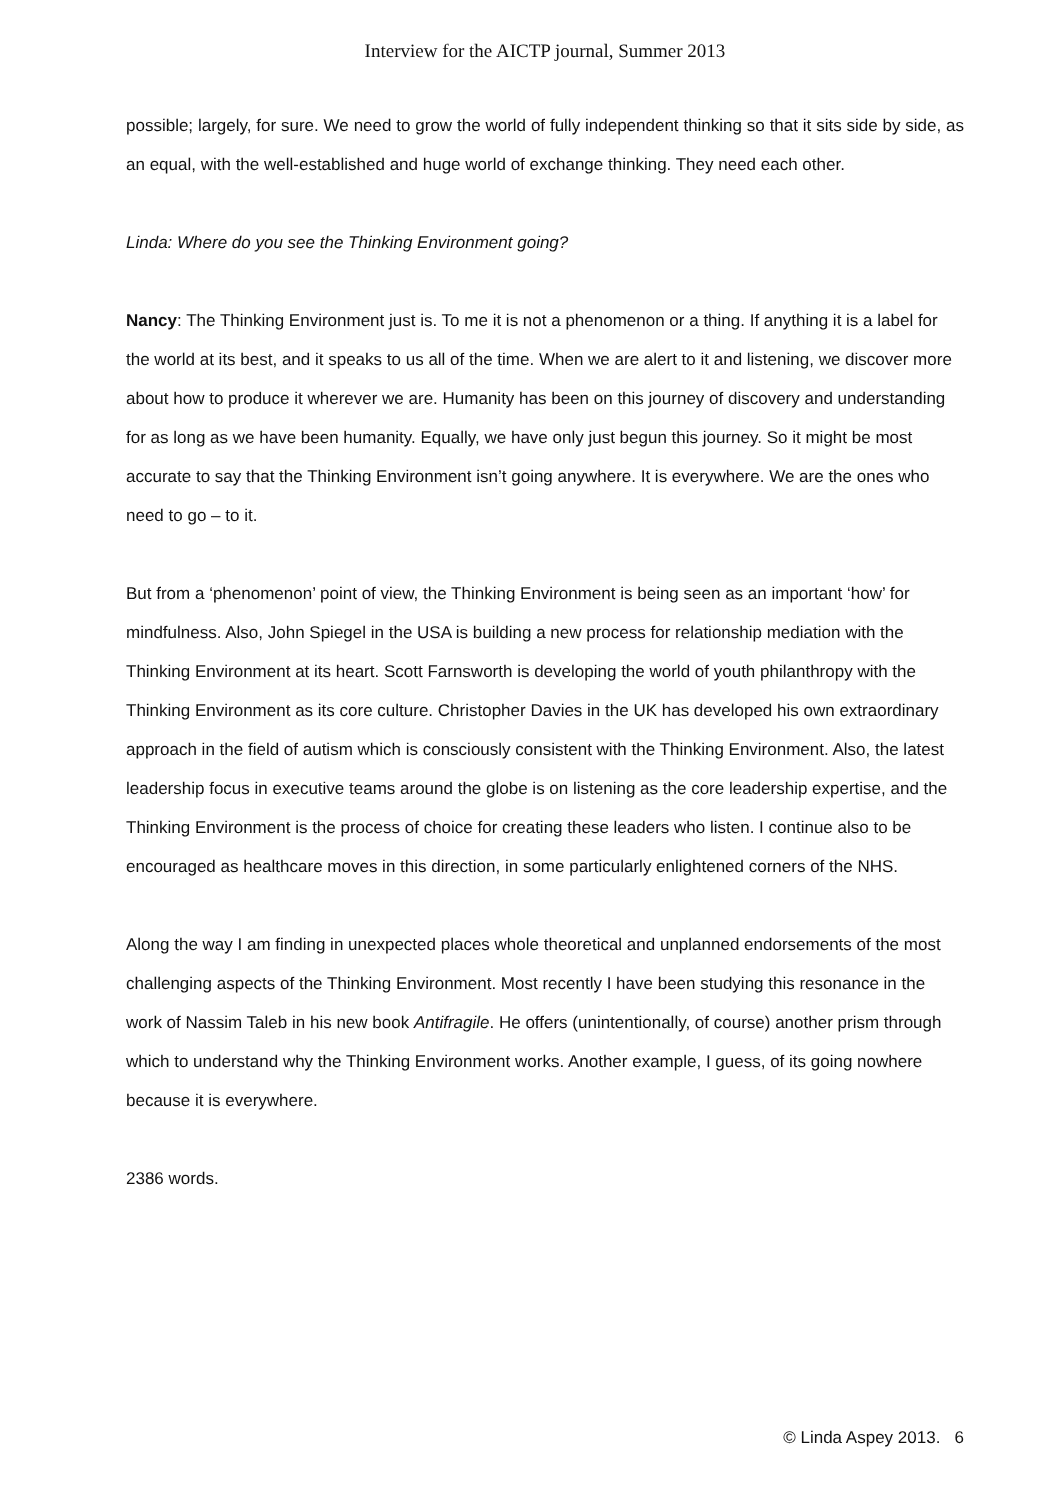Interview for the AICTP journal, Summer 2013
possible; largely, for sure. We need to grow the world of fully independent thinking so that it sits side by side, as an equal, with the well-established and huge world of exchange thinking. They need each other.
Linda: Where do you see the Thinking Environment going?
Nancy: The Thinking Environment just is. To me it is not a phenomenon or a thing. If anything it is a label for the world at its best, and it speaks to us all of the time. When we are alert to it and listening, we discover more about how to produce it wherever we are. Humanity has been on this journey of discovery and understanding for as long as we have been humanity. Equally, we have only just begun this journey. So it might be most accurate to say that the Thinking Environment isn’t going anywhere. It is everywhere. We are the ones who need to go – to it.
But from a ‘phenomenon’ point of view, the Thinking Environment is being seen as an important ‘how’ for mindfulness. Also, John Spiegel in the USA is building a new process for relationship mediation with the Thinking Environment at its heart. Scott Farnsworth is developing the world of youth philanthropy with the Thinking Environment as its core culture. Christopher Davies in the UK has developed his own extraordinary approach in the field of autism which is consciously consistent with the Thinking Environment. Also, the latest leadership focus in executive teams around the globe is on listening as the core leadership expertise, and the Thinking Environment is the process of choice for creating these leaders who listen. I continue also to be encouraged as healthcare moves in this direction, in some particularly enlightened corners of the NHS.
Along the way I am finding in unexpected places whole theoretical and unplanned endorsements of the most challenging aspects of the Thinking Environment. Most recently I have been studying this resonance in the work of Nassim Taleb in his new book Antifragile. He offers (unintentionally, of course) another prism through which to understand why the Thinking Environment works. Another example, I guess, of its going nowhere because it is everywhere.
2386 words.
© Linda Aspey 2013. 6